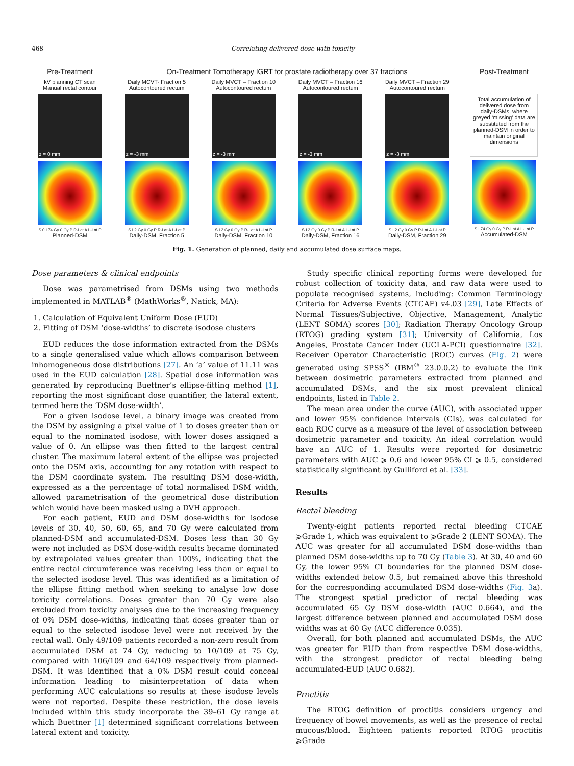468 Correlating delivered dose with toxicity
Pre-Treatment On-Treatment Tomotherapy IGRT for prostate radiotherapy over 37 fractions Post-Treatment
kV planning CT scan
Manual rectal contour
z = 0 mm
S 0 I 74 Gy 0 Gy P R-Lat A L-Lat P
Planned-DSM
Daily MCVT- Fraction 5
Autocontoured rectum
z = -3 mm
S I 2 Gy 0 Gy P R-Lat A L-Lat P
Daily-DSM, Fraction 5
Daily MVCT – Fraction 10
Autocontoured rectum
z = -3 mm
S I 2 Gy 0 Gy P R-Lat A L-Lat P
Daily-DSM, Fraction 10
Daily MVCT – Fraction 16
Autocontoured rectum
z = -3 mm
S I 2 Gy 0 Gy P R-Lat A L-Lat P
Daily-DSM, Fraction 16
Daily MVCT – Fraction 29
Autocontoured rectum
z = -3 mm
S I 2 Gy 0 Gy P R-Lat A L-Lat P
Daily-DSM, Fraction 29
Total accumulation of delivered dose from daily-DSMs, where greyed ‘missing’ data are substituted from the planned-DSM in order to maintain original dimensions
S I 74 Gy 0 Gy P R-Lat A L-Lat P
Accumulated-DSM
Fig. 1. Generation of planned, daily and accumulated dose surface maps.
Dose parameters & clinical endpoints
Dose was parametrised from DSMs using two methods implemented in MATLAB<sup>®</sup> (MathWorks<sup>®</sup>, Natick, MA):
1. Calculation of Equivalent Uniform Dose (EUD)
2. Fitting of DSM ‘dose-widths’ to discrete isodose clusters
EUD reduces the dose information extracted from the DSMs to a single generalised value which allows comparison between inhomogeneous dose distributions [27]. An ‘a’ value of 11.11 was used in the EUD calculation [28]. Spatial dose information was generated by reproducing Buettner’s ellipse-fitting method [1], reporting the most significant dose quantifier, the lateral extent, termed here the ‘DSM dose-width’.
For a given isodose level, a binary image was created from the DSM by assigning a pixel value of 1 to doses greater than or equal to the nominated isodose, with lower doses assigned a value of 0. An ellipse was then fitted to the largest central cluster. The maximum lateral extent of the ellipse was projected onto the DSM axis, accounting for any rotation with respect to the DSM coordinate system. The resulting DSM dose-width, expressed as a the percentage of total normalised DSM width, allowed parametrisation of the geometrical dose distribution which would have been masked using a DVH approach.
For each patient, EUD and DSM dose-widths for isodose levels of 30, 40, 50, 60, 65, and 70 Gy were calculated from planned-DSM and accumulated-DSM. Doses less than 30 Gy were not included as DSM dose-width results became dominated by extrapolated values greater than 100%, indicating that the entire rectal circumference was receiving less than or equal to the selected isodose level. This was identified as a limitation of the ellipse fitting method when seeking to analyse low dose toxicity correlations. Doses greater than 70 Gy were also excluded from toxicity analyses due to the increasing frequency of 0% DSM dose-widths, indicating that doses greater than or equal to the selected isodose level were not received by the rectal wall. Only 49/109 patients recorded a non-zero result from accumulated DSM at 74 Gy, reducing to 10/109 at 75 Gy, compared with 106/109 and 64/109 respectively from planned-DSM. It was identified that a 0% DSM result could conceal information leading to misinterpretation of data when performing AUC calculations so results at these isodose levels were not reported. Despite these restriction, the dose levels included within this study incorporate the 39–61 Gy range at which Buettner [1] determined significant correlations between lateral extent and toxicity.
Study specific clinical reporting forms were developed for robust collection of toxicity data, and raw data were used to populate recognised systems, including: Common Terminology Criteria for Adverse Events (CTCAE) v4.03 [29], Late Effects of Normal Tissues/Subjective, Objective, Management, Analytic (LENT SOMA) scores [30]; Radiation Therapy Oncology Group (RTOG) grading system [31]; University of California, Los Angeles, Prostate Cancer Index (UCLA-PCI) questionnaire [32]. Receiver Operator Characteristic (ROC) curves (Fig. 2) were generated using SPSS<sup>®</sup> (IBM<sup>®</sup> 23.0.0.2) to evaluate the link between dosimetric parameters extracted from planned and accumulated DSMs, and the six most prevalent clinical endpoints, listed in Table 2.
The mean area under the curve (AUC), with associated upper and lower 95% confidence intervals (CIs), was calculated for each ROC curve as a measure of the level of association between dosimetric parameter and toxicity. An ideal correlation would have an AUC of 1. Results were reported for dosimetric parameters with AUC ⩾ 0.6 and lower 95% CI ⩾ 0.5, considered statistically significant by Gulliford et al. [33].
Results
Rectal bleeding
Twenty-eight patients reported rectal bleeding CTCAE ⩾Grade 1, which was equivalent to ⩾Grade 2 (LENT SOMA). The AUC was greater for all accumulated DSM dose-widths than planned DSM dose-widths up to 70 Gy (Table 3). At 30, 40 and 60 Gy, the lower 95% CI boundaries for the planned DSM dose-widths extended below 0.5, but remained above this threshold for the corresponding accumulated DSM dose-widths (Fig. 3a). The strongest spatial predictor of rectal bleeding was accumulated 65 Gy DSM dose-width (AUC 0.664), and the largest difference between planned and accumulated DSM dose widths was at 60 Gy (AUC difference 0.035).
Overall, for both planned and accumulated DSMs, the AUC was greater for EUD than from respective DSM dose-widths, with the strongest predictor of rectal bleeding being accumulated-EUD (AUC 0.682).
Proctitis
The RTOG definition of proctitis considers urgency and frequency of bowel movements, as well as the presence of rectal mucous/blood. Eighteen patients reported RTOG proctitis ⩾Grade